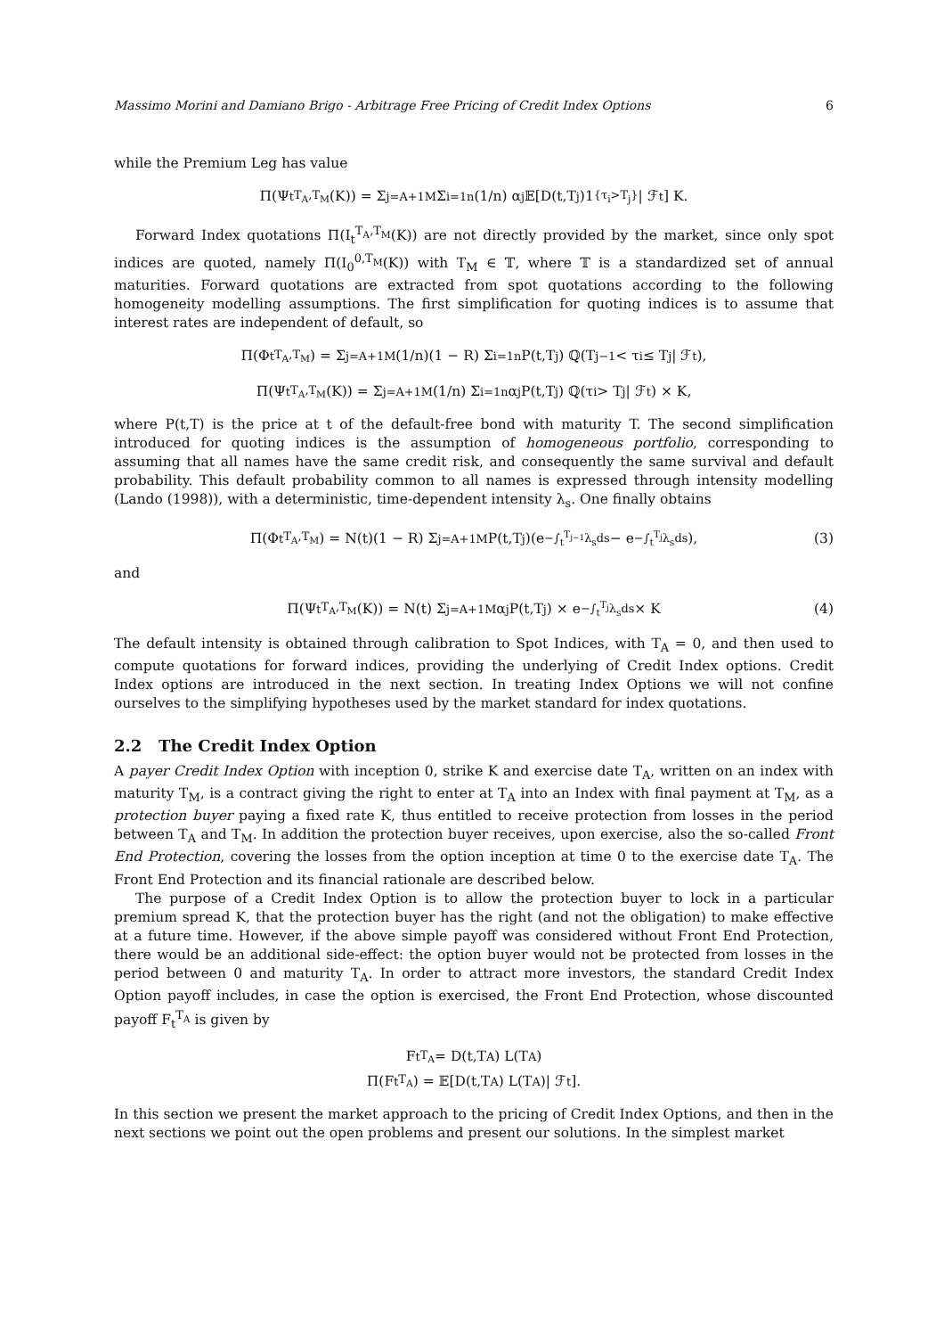Massimo Morini and Damiano Brigo - Arbitrage Free Pricing of Credit Index Options 6
while the Premium Leg has value
Π(Ψ<sub>t</sub><sup>T<sub>A</sub>,T<sub>M</sub></sup>(K)) = Σ<sub>j=A+1</sub><sup>M</sup> Σ<sub>i=1</sub><sup>n</sup> (1/n) α<sub>j</sub>𝔼[D(t,T<sub>j</sub>)1<sub>{τ<sub>i</sub>>T<sub>j</sub>}</sub>| ℱ<sub>t</sub>] K.
Forward Index quotations Π(I<sub>t</sub><sup>T<sub>A</sub>,T<sub>M</sub></sup>(K)) are not directly provided by the market, since only spot indices are quoted, namely Π(I<sub>0</sub><sup>0,T<sub>M</sub></sup>(K)) with T<sub>M</sub> ∈ 𝕋, where 𝕋 is a standardized set of annual maturities. Forward quotations are extracted from spot quotations according to the following homogeneity modelling assumptions. The first simplification for quoting indices is to assume that interest rates are independent of default, so
Π(Φ<sub>t</sub><sup>T<sub>A</sub>,T<sub>M</sub></sup>) = Σ<sub>j=A+1</sub><sup>M</sup> (1/n)(1 − R) Σ<sub>i=1</sub><sup>n</sup> P(t,T<sub>j</sub>) ℚ(T<sub>j−1</sub> < τ<sub>i</sub> ≤ T<sub>j</sub>| ℱ<sub>t</sub>),
Π(Ψ<sub>t</sub><sup>T<sub>A</sub>,T<sub>M</sub></sup>(K)) = Σ<sub>j=A+1</sub><sup>M</sup> (1/n) Σ<sub>i=1</sub><sup>n</sup> α<sub>j</sub>P(t,T<sub>j</sub>) ℚ(τ<sub>i</sub> > T<sub>j</sub>| ℱ<sub>t</sub>) × K,
where P(t,T) is the price at t of the default-free bond with maturity T. The second simplification introduced for quoting indices is the assumption of homogeneous portfolio, corresponding to assuming that all names have the same credit risk, and consequently the same survival and default probability. This default probability common to all names is expressed through intensity modelling (Lando (1998)), with a deterministic, time-dependent intensity λ<sub>s</sub>. One finally obtains
Π(Φ<sub>t</sub><sup>T<sub>A</sub>,T<sub>M</sub></sup>) = N(t)(1 − R) Σ<sub>j=A+1</sub><sup>M</sup> P(t,T<sub>j</sub>)(e<sup>−∫<sub>t</sub><sup>T<sub>j−1</sub></sup>λ<sub>s</sub>ds</sup> − e<sup>−∫<sub>t</sub><sup>T<sub>j</sub></sup>λ<sub>s</sub>ds</sup>), (3)
and
Π(Ψ<sub>t</sub><sup>T<sub>A</sub>,T<sub>M</sub></sup>(K)) = N(t) Σ<sub>j=A+1</sub><sup>M</sup> α<sub>j</sub>P(t,T<sub>j</sub>) × e<sup>−∫<sub>t</sub><sup>T<sub>j</sub></sup>λ<sub>s</sub>ds</sup> × K (4)
The default intensity is obtained through calibration to Spot Indices, with T<sub>A</sub> = 0, and then used to compute quotations for forward indices, providing the underlying of Credit Index options. Credit Index options are introduced in the next section. In treating Index Options we will not confine ourselves to the simplifying hypotheses used by the market standard for index quotations.
2.2 The Credit Index Option
A payer Credit Index Option with inception 0, strike K and exercise date T<sub>A</sub>, written on an index with maturity T<sub>M</sub>, is a contract giving the right to enter at T<sub>A</sub> into an Index with final payment at T<sub>M</sub>, as a protection buyer paying a fixed rate K, thus entitled to receive protection from losses in the period between T<sub>A</sub> and T<sub>M</sub>. In addition the protection buyer receives, upon exercise, also the so-called Front End Protection, covering the losses from the option inception at time 0 to the exercise date T<sub>A</sub>. The Front End Protection and its financial rationale are described below.
The purpose of a Credit Index Option is to allow the protection buyer to lock in a particular premium spread K, that the protection buyer has the right (and not the obligation) to make effective at a future time. However, if the above simple payoff was considered without Front End Protection, there would be an additional side-effect: the option buyer would not be protected from losses in the period between 0 and maturity T<sub>A</sub>. In order to attract more investors, the standard Credit Index Option payoff includes, in case the option is exercised, the Front End Protection, whose discounted payoff F<sub>t</sub><sup>T<sub>A</sub></sup> is given by
F<sub>t</sub><sup>T<sub>A</sub></sup> = D(t,T<sub>A</sub>) L(T<sub>A</sub>)
Π(F<sub>t</sub><sup>T<sub>A</sub></sup>) = 𝔼[D(t,T<sub>A</sub>) L(T<sub>A</sub>)| ℱ<sub>t</sub>].
In this section we present the market approach to the pricing of Credit Index Options, and then in the next sections we point out the open problems and present our solutions. In the simplest market